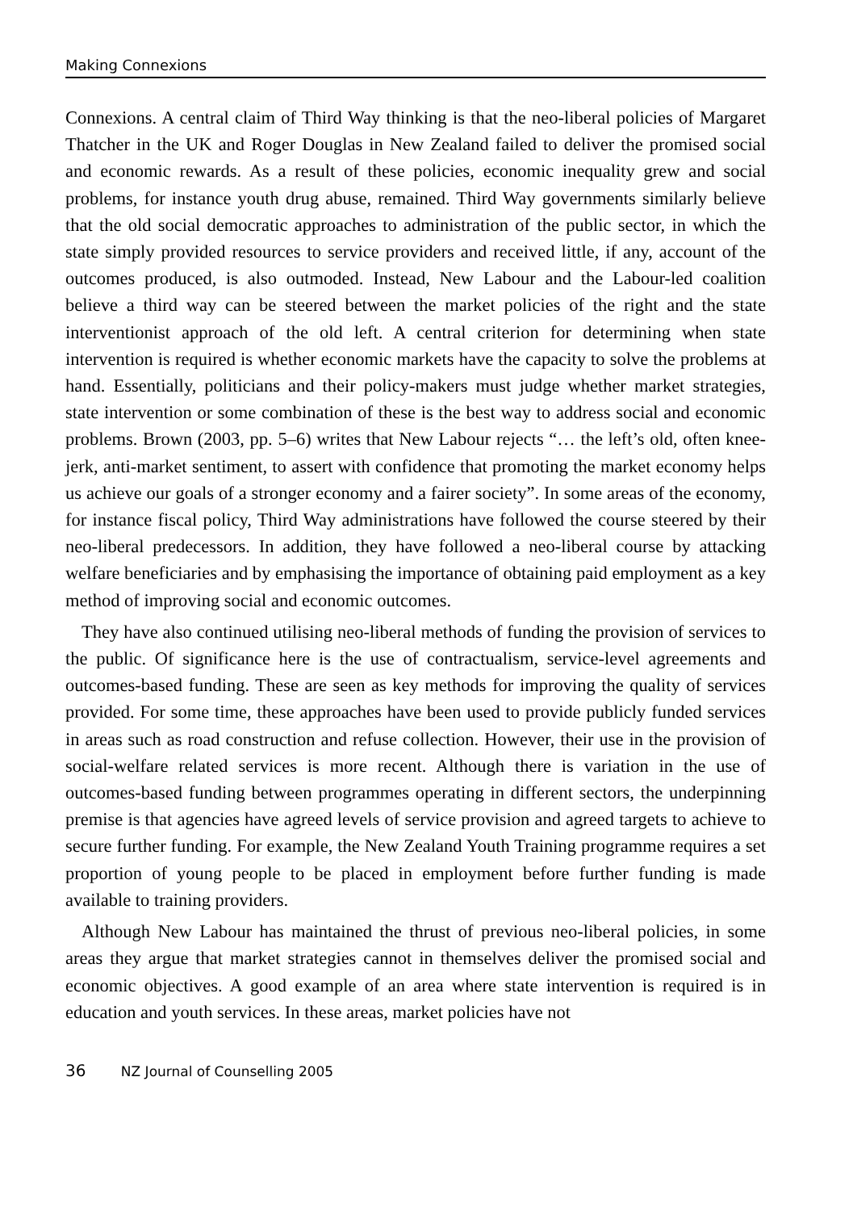Making Connexions
Connexions. A central claim of Third Way thinking is that the neo-liberal policies of Margaret Thatcher in the UK and Roger Douglas in New Zealand failed to deliver the promised social and economic rewards. As a result of these policies, economic inequality grew and social problems, for instance youth drug abuse, remained. Third Way governments similarly believe that the old social democratic approaches to administration of the public sector, in which the state simply provided resources to service providers and received little, if any, account of the outcomes produced, is also outmoded. Instead, New Labour and the Labour-led coalition believe a third way can be steered between the market policies of the right and the state interventionist approach of the old left. A central criterion for determining when state intervention is required is whether economic markets have the capacity to solve the problems at hand. Essentially, politicians and their policy-makers must judge whether market strategies, state intervention or some combination of these is the best way to address social and economic problems. Brown (2003, pp. 5–6) writes that New Labour rejects “… the left’s old, often knee-jerk, anti-market sentiment, to assert with confidence that promoting the market economy helps us achieve our goals of a stronger economy and a fairer society”. In some areas of the economy, for instance fiscal policy, Third Way administrations have followed the course steered by their neo-liberal predecessors. In addition, they have followed a neo-liberal course by attacking welfare beneficiaries and by emphasising the importance of obtaining paid employment as a key method of improving social and economic outcomes.
They have also continued utilising neo-liberal methods of funding the provision of services to the public. Of significance here is the use of contractualism, service-level agreements and outcomes-based funding. These are seen as key methods for improving the quality of services provided. For some time, these approaches have been used to provide publicly funded services in areas such as road construction and refuse collection. However, their use in the provision of social-welfare related services is more recent. Although there is variation in the use of outcomes-based funding between programmes operating in different sectors, the underpinning premise is that agencies have agreed levels of service provision and agreed targets to achieve to secure further funding. For example, the New Zealand Youth Training programme requires a set proportion of young people to be placed in employment before further funding is made available to training providers.
Although New Labour has maintained the thrust of previous neo-liberal policies, in some areas they argue that market strategies cannot in themselves deliver the promised social and economic objectives. A good example of an area where state intervention is required is in education and youth services. In these areas, market policies have not
36 NZ Journal of Counselling 2005